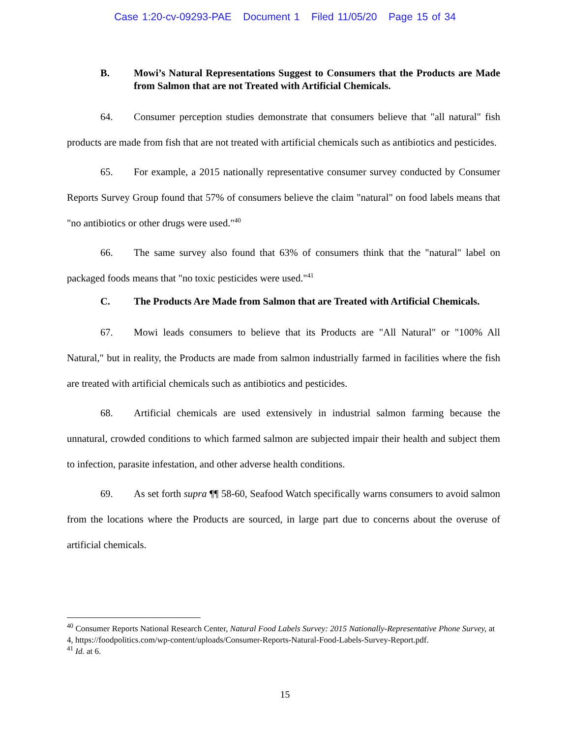Case 1:20-cv-09293-PAE Document 1 Filed 11/05/20 Page 15 of 34
B. Mowi’s Natural Representations Suggest to Consumers that the Products are Made from Salmon that are not Treated with Artificial Chemicals.
64. Consumer perception studies demonstrate that consumers believe that "all natural" fish products are made from fish that are not treated with artificial chemicals such as antibiotics and pesticides.
65. For example, a 2015 nationally representative consumer survey conducted by Consumer Reports Survey Group found that 57% of consumers believe the claim "natural" on food labels means that "no antibiotics or other drugs were used."<sup>40</sup>
66. The same survey also found that 63% of consumers think that the "natural" label on packaged foods means that "no toxic pesticides were used."<sup>41</sup>
C. The Products Are Made from Salmon that are Treated with Artificial Chemicals.
67. Mowi leads consumers to believe that its Products are "All Natural" or "100% All Natural," but in reality, the Products are made from salmon industrially farmed in facilities where the fish are treated with artificial chemicals such as antibiotics and pesticides.
68. Artificial chemicals are used extensively in industrial salmon farming because the unnatural, crowded conditions to which farmed salmon are subjected impair their health and subject them to infection, parasite infestation, and other adverse health conditions.
69. As set forth supra ¶¶ 58-60, Seafood Watch specifically warns consumers to avoid salmon from the locations where the Products are sourced, in large part due to concerns about the overuse of artificial chemicals.
<sup>40</sup> Consumer Reports National Research Center, Natural Food Labels Survey: 2015 Nationally-Representative Phone Survey, at 4, https://foodpolitics.com/wp-content/uploads/Consumer-Reports-Natural-Food-Labels-Survey-Report.pdf.
<sup>41</sup> Id. at 6.
15